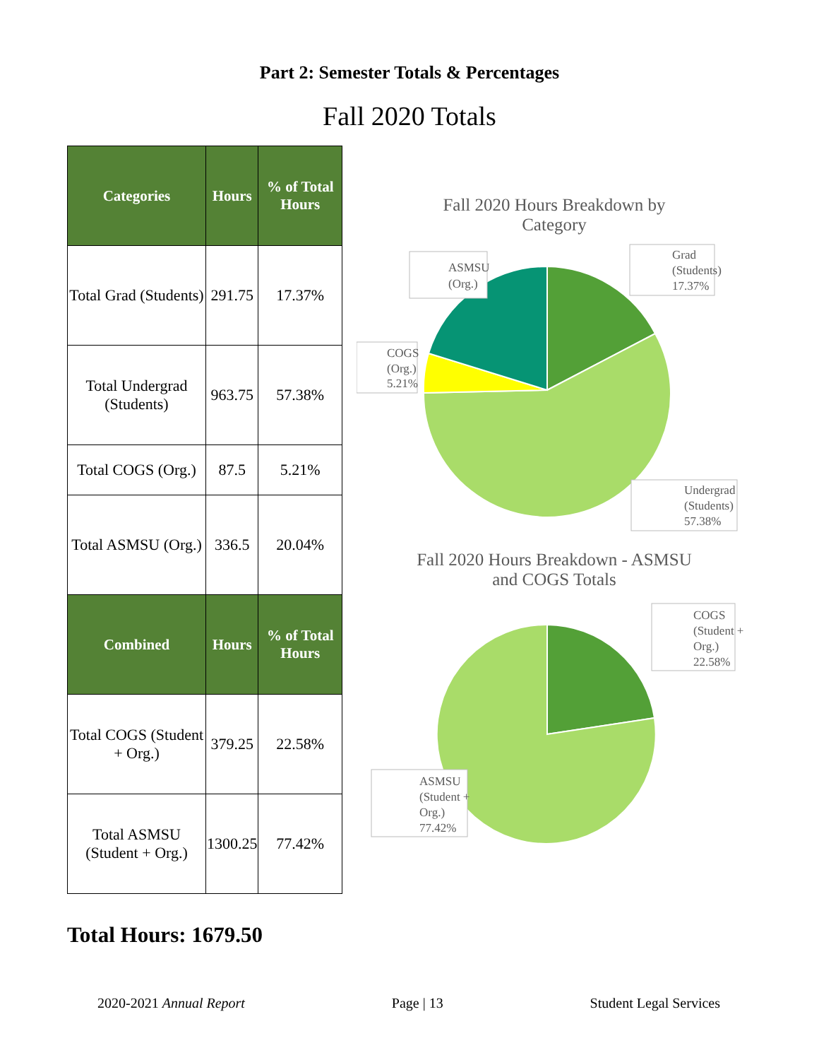Part 2: Semester Totals & Percentages
Fall 2020 Totals
| Categories | Hours | % of Total Hours |
| --- | --- | --- |
| Total Grad (Students) | 291.75 | 17.37% |
| Total Undergrad (Students) | 963.75 | 57.38% |
| Total COGS (Org.) | 87.5 | 5.21% |
| Total ASMSU (Org.) | 336.5 | 20.04% |
| Combined | Hours | % of Total Hours |
| Total COGS (Student + Org.) | 379.25 | 22.58% |
| Total ASMSU (Student + Org.) | 1300.25 | 77.42% |
Fall 2020 Hours Breakdown by
Category
Grad
(Students)
17.37%
ASMSU
(Org.)
COGS
(Org.)
5.21%
Undergrad
(Students)
57.38%
Fall 2020 Hours Breakdown - ASMSU
and COGS Totals
COGS
(Student +
Org.)
22.58%
ASMSU
(Student +
Org.)
77.42%
Total Hours: 1679.50
2020-2021 Annual Report Page | 13 Student Legal Services